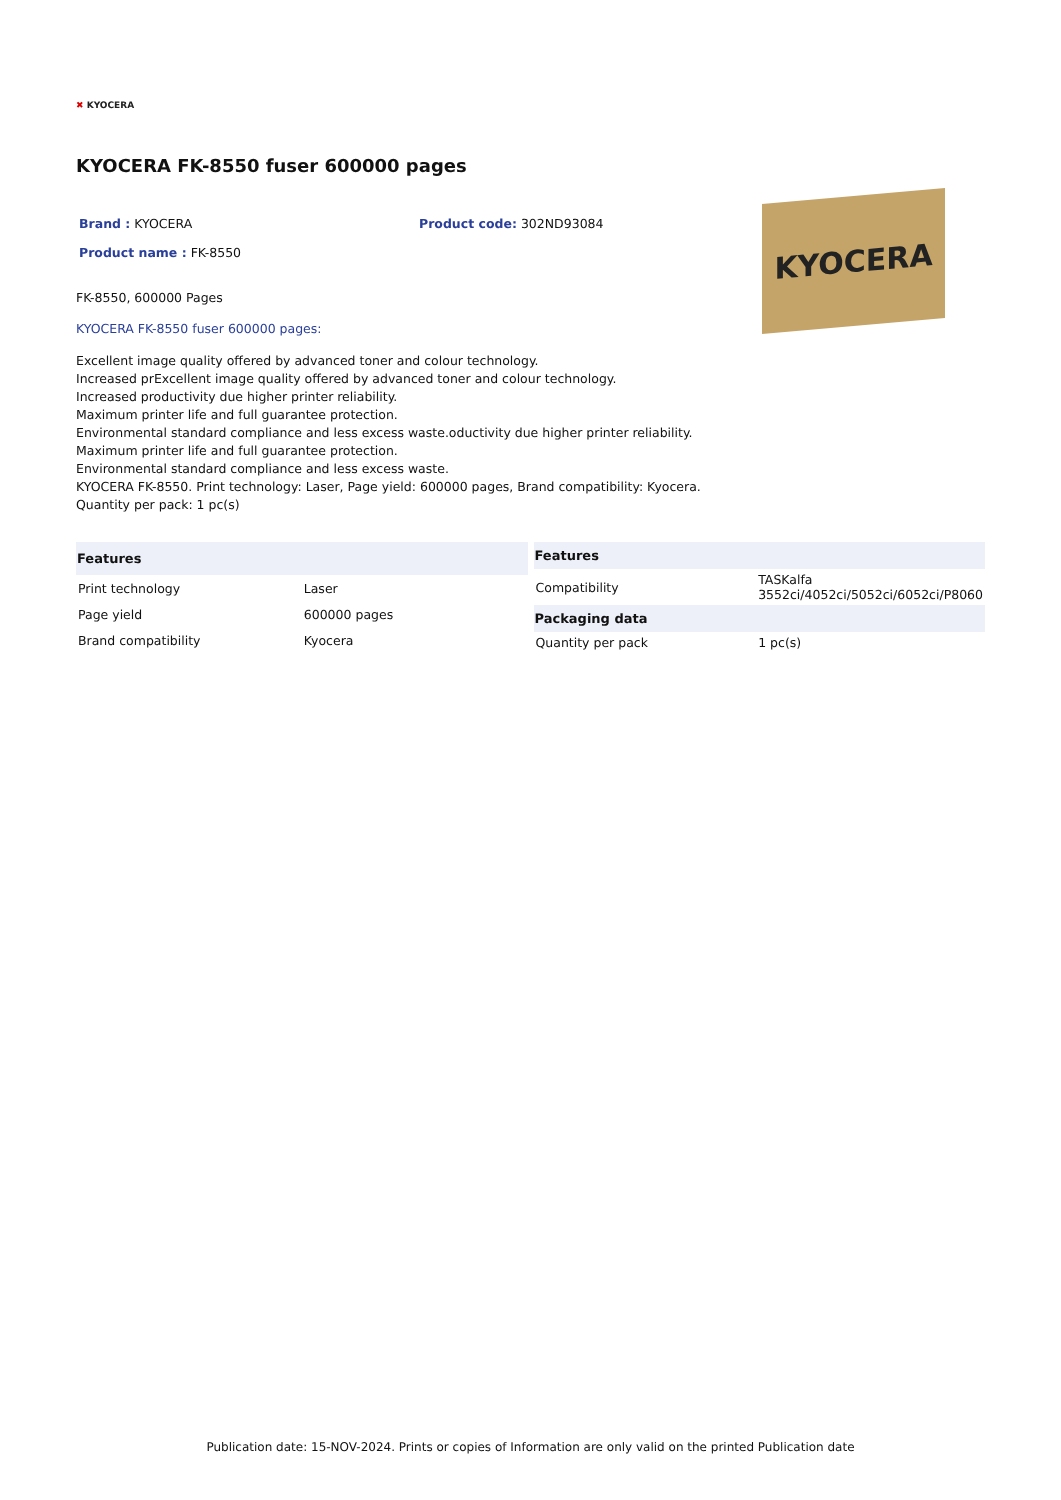✖ KYOCERA
KYOCERA FK-8550 fuser 600000 pages
Brand : KYOCERA Product code: 302ND93084
Product name : FK-8550
FK-8550, 600000 Pages
KYOCERA FK-8550 fuser 600000 pages:
KYOCERA
Excellent image quality offered by advanced toner and colour technology.
Increased prExcellent image quality offered by advanced toner and colour technology.
Increased productivity due higher printer reliability.
Maximum printer life and full guarantee protection.
Environmental standard compliance and less excess waste.oductivity due higher printer reliability.
Maximum printer life and full guarantee protection.
Environmental standard compliance and less excess waste.
KYOCERA FK-8550. Print technology: Laser, Page yield: 600000 pages, Brand compatibility: Kyocera.
Quantity per pack: 1 pc(s)
| Features | |
| --- | --- |
| Print technology | Laser |
| Page yield | 600000 pages |
| Brand compatibility | Kyocera |
| Features | |
| --- | --- |
| Compatibility | TASKalfa 3552ci/4052ci/5052ci/6052ci/P8060 |
| Packaging data | |
| Quantity per pack | 1 pc(s) |
Publication date: 15-NOV-2024. Prints or copies of Information are only valid on the printed Publication date